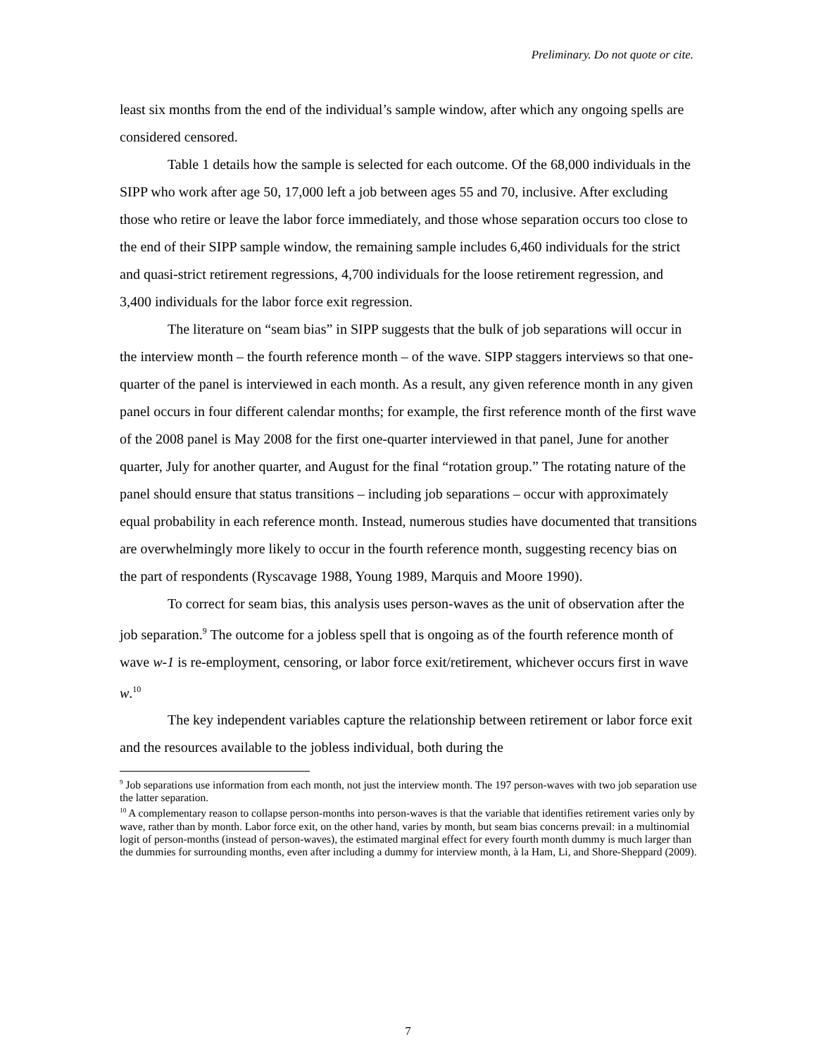Preliminary. Do not quote or cite.
least six months from the end of the individual’s sample window, after which any ongoing spells are considered censored.
Table 1 details how the sample is selected for each outcome. Of the 68,000 individuals in the SIPP who work after age 50, 17,000 left a job between ages 55 and 70, inclusive. After excluding those who retire or leave the labor force immediately, and those whose separation occurs too close to the end of their SIPP sample window, the remaining sample includes 6,460 individuals for the strict and quasi-strict retirement regressions, 4,700 individuals for the loose retirement regression, and 3,400 individuals for the labor force exit regression.
The literature on “seam bias” in SIPP suggests that the bulk of job separations will occur in the interview month – the fourth reference month – of the wave. SIPP staggers interviews so that one-quarter of the panel is interviewed in each month. As a result, any given reference month in any given panel occurs in four different calendar months; for example, the first reference month of the first wave of the 2008 panel is May 2008 for the first one-quarter interviewed in that panel, June for another quarter, July for another quarter, and August for the final “rotation group.” The rotating nature of the panel should ensure that status transitions – including job separations – occur with approximately equal probability in each reference month. Instead, numerous studies have documented that transitions are overwhelmingly more likely to occur in the fourth reference month, suggesting recency bias on the part of respondents (Ryscavage 1988, Young 1989, Marquis and Moore 1990).
To correct for seam bias, this analysis uses person-waves as the unit of observation after the job separation.<sup>9</sup> The outcome for a jobless spell that is ongoing as of the fourth reference month of wave w-1 is re-employment, censoring, or labor force exit/retirement, whichever occurs first in wave w.<sup>10</sup>
The key independent variables capture the relationship between retirement or labor force exit and the resources available to the jobless individual, both during the
<sup>9</sup> Job separations use information from each month, not just the interview month. The 197 person-waves with two job separation use the latter separation.
<sup>10</sup> A complementary reason to collapse person-months into person-waves is that the variable that identifies retirement varies only by wave, rather than by month. Labor force exit, on the other hand, varies by month, but seam bias concerns prevail: in a multinomial logit of person-months (instead of person-waves), the estimated marginal effect for every fourth month dummy is much larger than the dummies for surrounding months, even after including a dummy for interview month, à la Ham, Li, and Shore-Sheppard (2009).
7